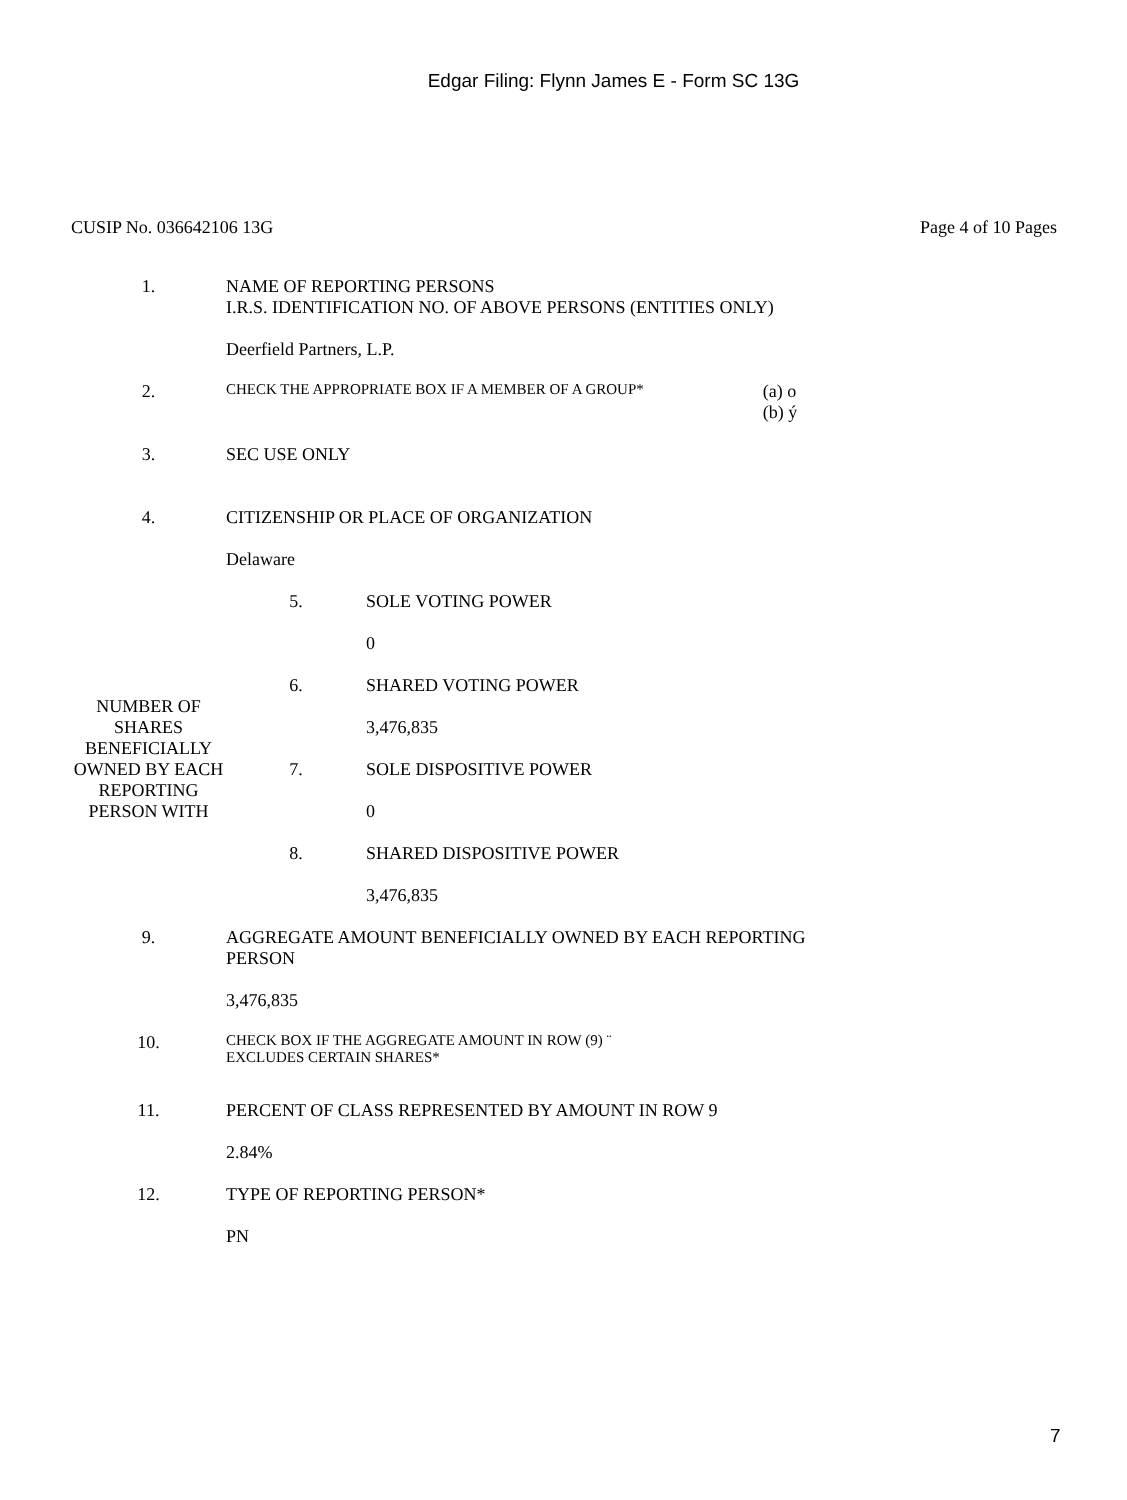Edgar Filing: Flynn James E - Form SC 13G
CUSIP No. 036642106 13G Page 4 of 10 Pages
| 1. | NAME OF REPORTING PERSONS I.R.S. IDENTIFICATION NO. OF ABOVE PERSONS (ENTITIES ONLY) Deerfield Partners, L.P. | | |
| 2. | CHECK THE APPROPRIATE BOX IF A MEMBER OF A GROUP* | | (a) o (b) ý |
| 3. | SEC USE ONLY | | |
| 4. | CITIZENSHIP OR PLACE OF ORGANIZATION Delaware | | |
| NUMBER OF SHARES BENEFICIALLY OWNED BY EACH REPORTING PERSON WITH | 5. | SOLE VOTING POWER 0 | |
| | 6. | SHARED VOTING POWER 3,476,835 | |
| | 7. | SOLE DISPOSITIVE POWER 0 | |
| | 8. | SHARED DISPOSITIVE POWER 3,476,835 | |
| 9. | AGGREGATE AMOUNT BENEFICIALLY OWNED BY EACH REPORTING PERSON 3,476,835 | | |
| 10. | CHECK BOX IF THE AGGREGATE AMOUNT IN ROW (9) ¨ EXCLUDES CERTAIN SHARES* | | |
| 11. | PERCENT OF CLASS REPRESENTED BY AMOUNT IN ROW 9 2.84% | | |
| 12. | TYPE OF REPORTING PERSON* PN | | |
7